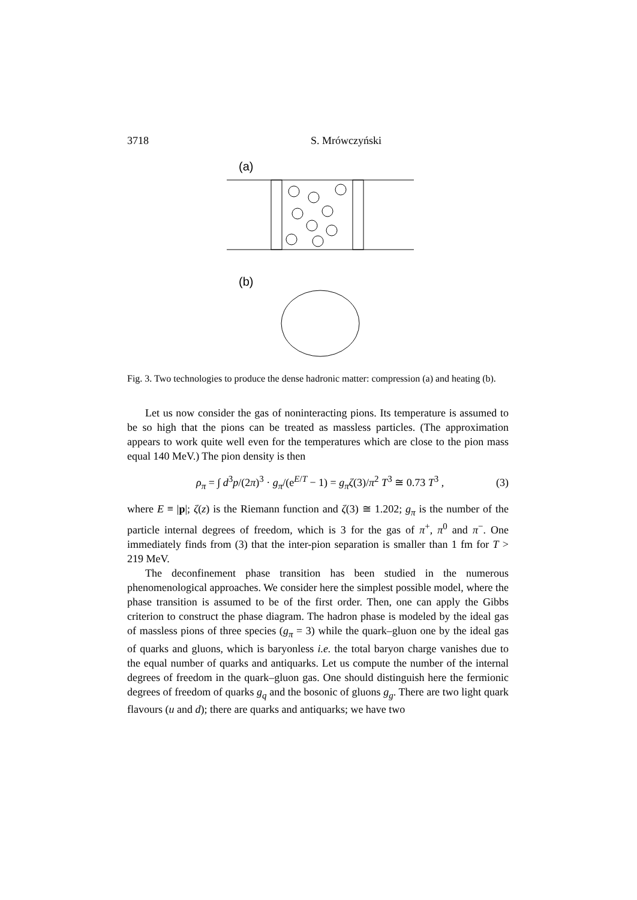3718 S. Mrówczyński
(a)
(b)
Fig. 3. Two technologies to produce the dense hadronic matter: compression (a) and heating (b).
Let us now consider the gas of noninteracting pions. Its temperature is assumed to be so high that the pions can be treated as massless particles. (The approximation appears to work quite well even for the temperatures which are close to the pion mass equal 140 MeV.) The pion density is then
ρ<sub>π</sub> = ∫ d<sup>3</sup>p/(2π)<sup>3</sup> · g<sub>π</sub>/(e<sup>E/T</sup> − 1) = g<sub>π</sub>ζ(3)/π<sup>2</sup> T<sup>3</sup> ≅ 0.73 T<sup>3</sup> , (3)
where E ≡ |p|; ζ(z) is the Riemann function and ζ(3) ≅ 1.202; g<sub>π</sub> is the number of the particle internal degrees of freedom, which is 3 for the gas of π<sup>+</sup>, π<sup>0</sup> and π<sup>−</sup>. One immediately finds from (3) that the inter-pion separation is smaller than 1 fm for T > 219 MeV.
The deconfinement phase transition has been studied in the numerous phenomenological approaches. We consider here the simplest possible model, where the phase transition is assumed to be of the first order. Then, one can apply the Gibbs criterion to construct the phase diagram. The hadron phase is modeled by the ideal gas of massless pions of three species (g<sub>π</sub> = 3) while the quark–gluon one by the ideal gas of quarks and gluons, which is baryonless i.e. the total baryon charge vanishes due to the equal number of quarks and antiquarks. Let us compute the number of the internal degrees of freedom in the quark–gluon gas. One should distinguish here the fermionic degrees of freedom of quarks g<sub>q</sub> and the bosonic of gluons g<sub>g</sub>. There are two light quark flavours (u and d); there are quarks and antiquarks; we have two